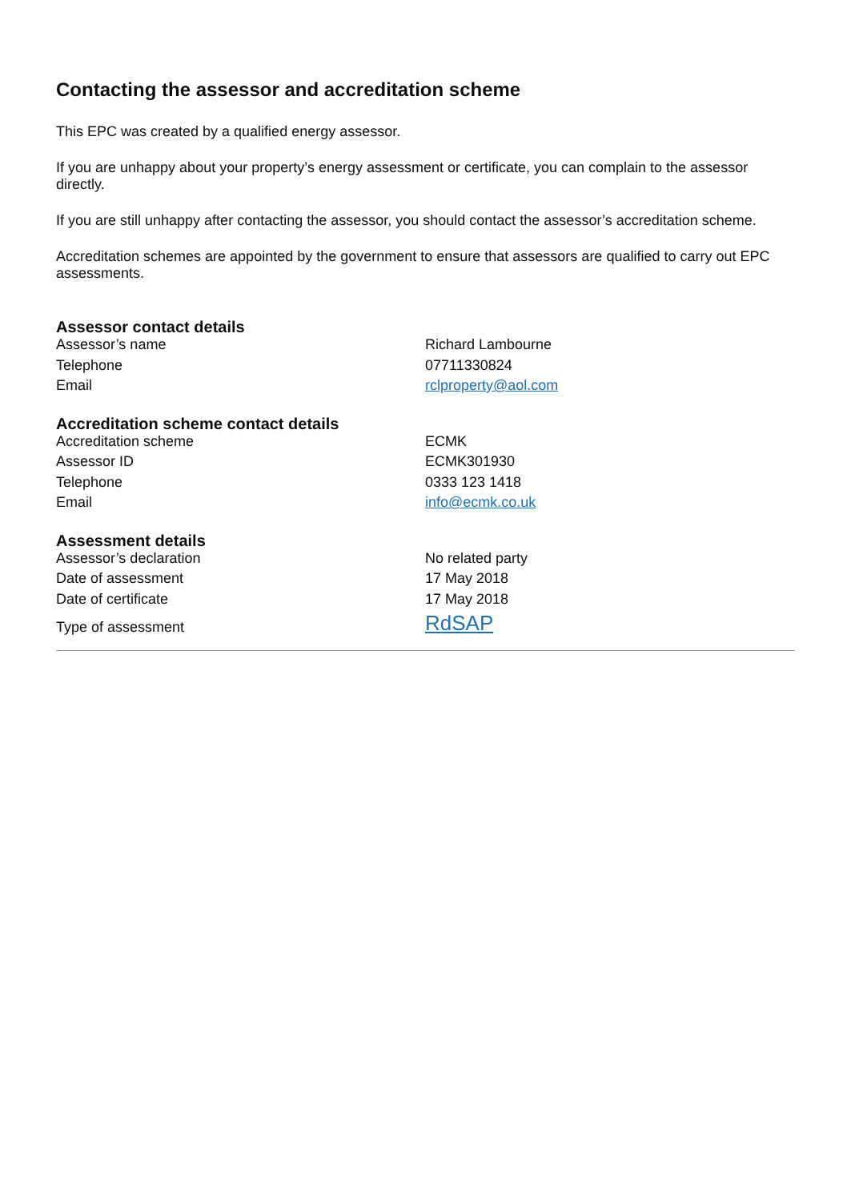Contacting the assessor and accreditation scheme
This EPC was created by a qualified energy assessor.
If you are unhappy about your property’s energy assessment or certificate, you can complain to the assessor directly.
If you are still unhappy after contacting the assessor, you should contact the assessor’s accreditation scheme.
Accreditation schemes are appointed by the government to ensure that assessors are qualified to carry out EPC assessments.
Assessor contact details
| Assessor’s name | Richard Lambourne |
| Telephone | 07711330824 |
| Email | rclproperty@aol.com |
Accreditation scheme contact details
| Accreditation scheme | ECMK |
| Assessor ID | ECMK301930 |
| Telephone | 0333 123 1418 |
| Email | info@ecmk.co.uk |
Assessment details
| Assessor’s declaration | No related party |
| Date of assessment | 17 May 2018 |
| Date of certificate | 17 May 2018 |
| Type of assessment | RdSAP |